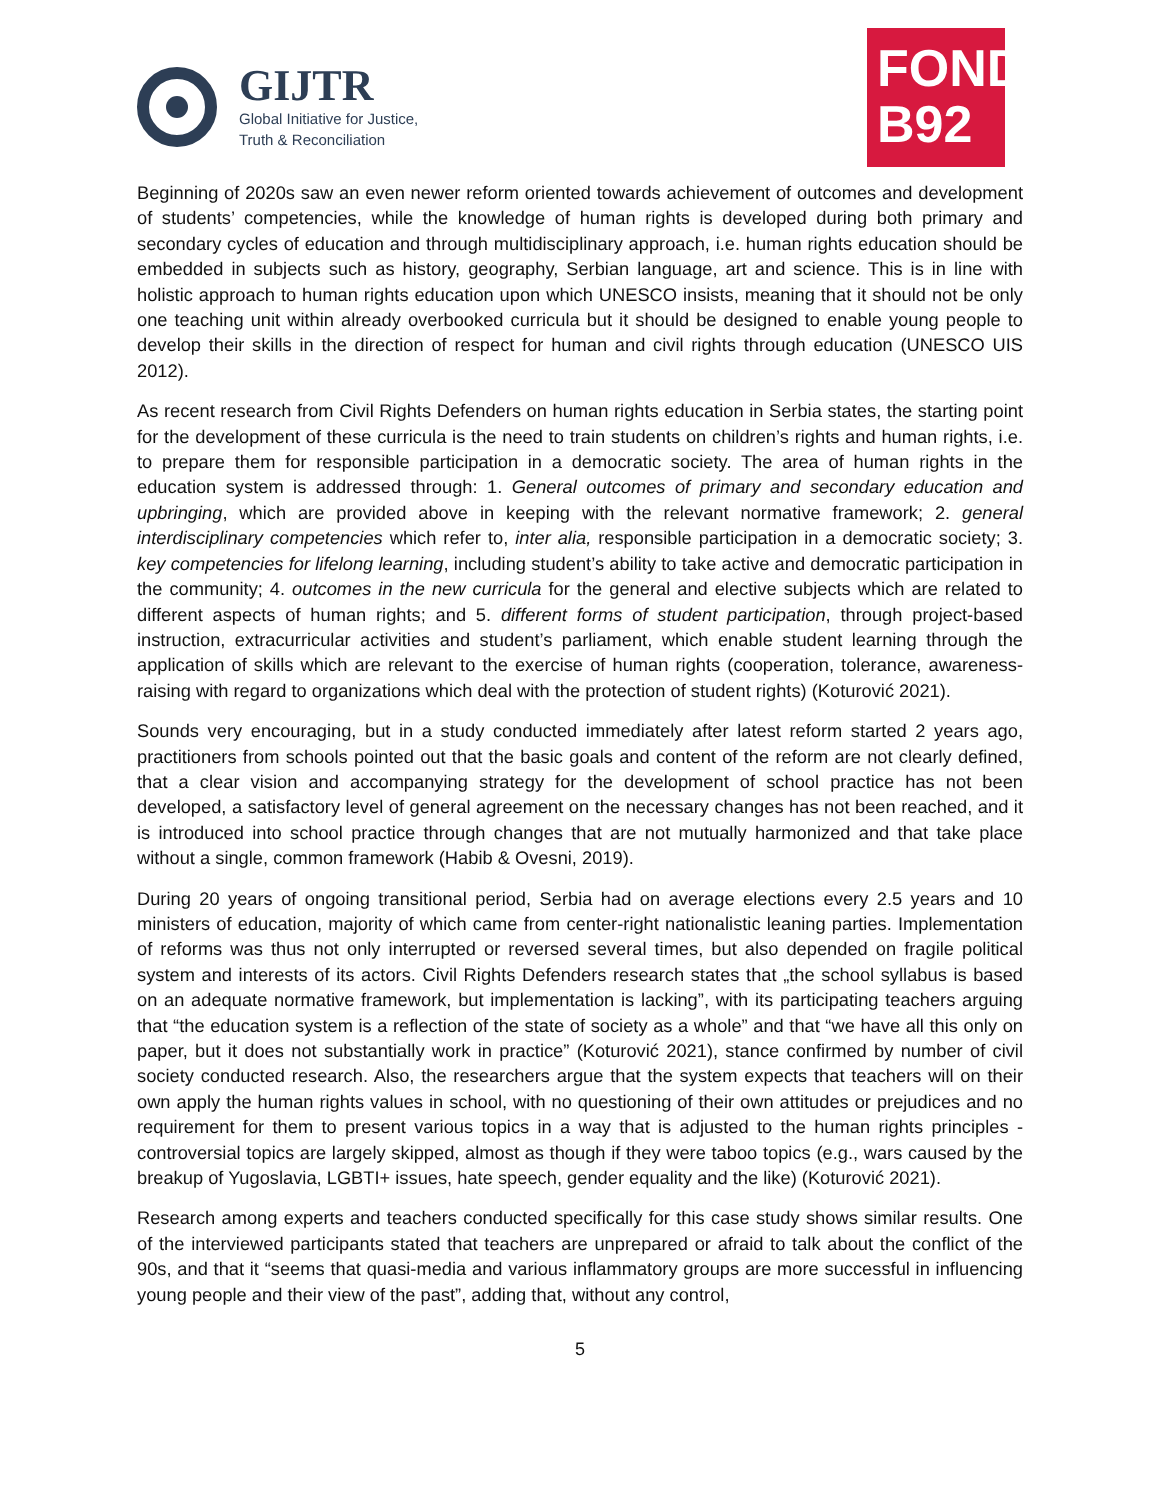GIJTR
Global Initiative for Justice,
Truth & Reconciliation
FOND
B92
Beginning of 2020s saw an even newer reform oriented towards achievement of outcomes and development of students’ competencies, while the knowledge of human rights is developed during both primary and secondary cycles of education and through multidisciplinary approach, i.e. human rights education should be embedded in subjects such as history, geography, Serbian language, art and science. This is in line with holistic approach to human rights education upon which UNESCO insists, meaning that it should not be only one teaching unit within already overbooked curricula but it should be designed to enable young people to develop their skills in the direction of respect for human and civil rights through education (UNESCO UIS 2012).
As recent research from Civil Rights Defenders on human rights education in Serbia states, the starting point for the development of these curricula is the need to train students on children’s rights and human rights, i.e. to prepare them for responsible participation in a democratic society. The area of human rights in the education system is addressed through: 1. General outcomes of primary and secondary education and upbringing, which are provided above in keeping with the relevant normative framework; 2. general interdisciplinary competencies which refer to, inter alia, responsible participation in a democratic society; 3. key competencies for lifelong learning, including student’s ability to take active and democratic participation in the community; 4. outcomes in the new curricula for the general and elective subjects which are related to different aspects of human rights; and 5. different forms of student participation, through project-based instruction, extracurricular activities and student’s parliament, which enable student learning through the application of skills which are relevant to the exercise of human rights (cooperation, tolerance, awareness-raising with regard to organizations which deal with the protection of student rights) (Koturović 2021).
Sounds very encouraging, but in a study conducted immediately after latest reform started 2 years ago, practitioners from schools pointed out that the basic goals and content of the reform are not clearly defined, that a clear vision and accompanying strategy for the development of school practice has not been developed, a satisfactory level of general agreement on the necessary changes has not been reached, and it is introduced into school practice through changes that are not mutually harmonized and that take place without a single, common framework (Habib & Ovesni, 2019).
During 20 years of ongoing transitional period, Serbia had on average elections every 2.5 years and 10 ministers of education, majority of which came from center-right nationalistic leaning parties. Implementation of reforms was thus not only interrupted or reversed several times, but also depended on fragile political system and interests of its actors. Civil Rights Defenders research states that „the school syllabus is based on an adequate normative framework, but implementation is lacking”, with its participating teachers arguing that “the education system is a reflection of the state of society as a whole” and that “we have all this only on paper, but it does not substantially work in practice” (Koturović 2021), stance confirmed by number of civil society conducted research. Also, the researchers argue that the system expects that teachers will on their own apply the human rights values in school, with no questioning of their own attitudes or prejudices and no requirement for them to present various topics in a way that is adjusted to the human rights principles - controversial topics are largely skipped, almost as though if they were taboo topics (e.g., wars caused by the breakup of Yugoslavia, LGBTI+ issues, hate speech, gender equality and the like) (Koturović 2021).
Research among experts and teachers conducted specifically for this case study shows similar results. One of the interviewed participants stated that teachers are unprepared or afraid to talk about the conflict of the 90s, and that it “seems that quasi-media and various inflammatory groups are more successful in influencing young people and their view of the past”, adding that, without any control,
5